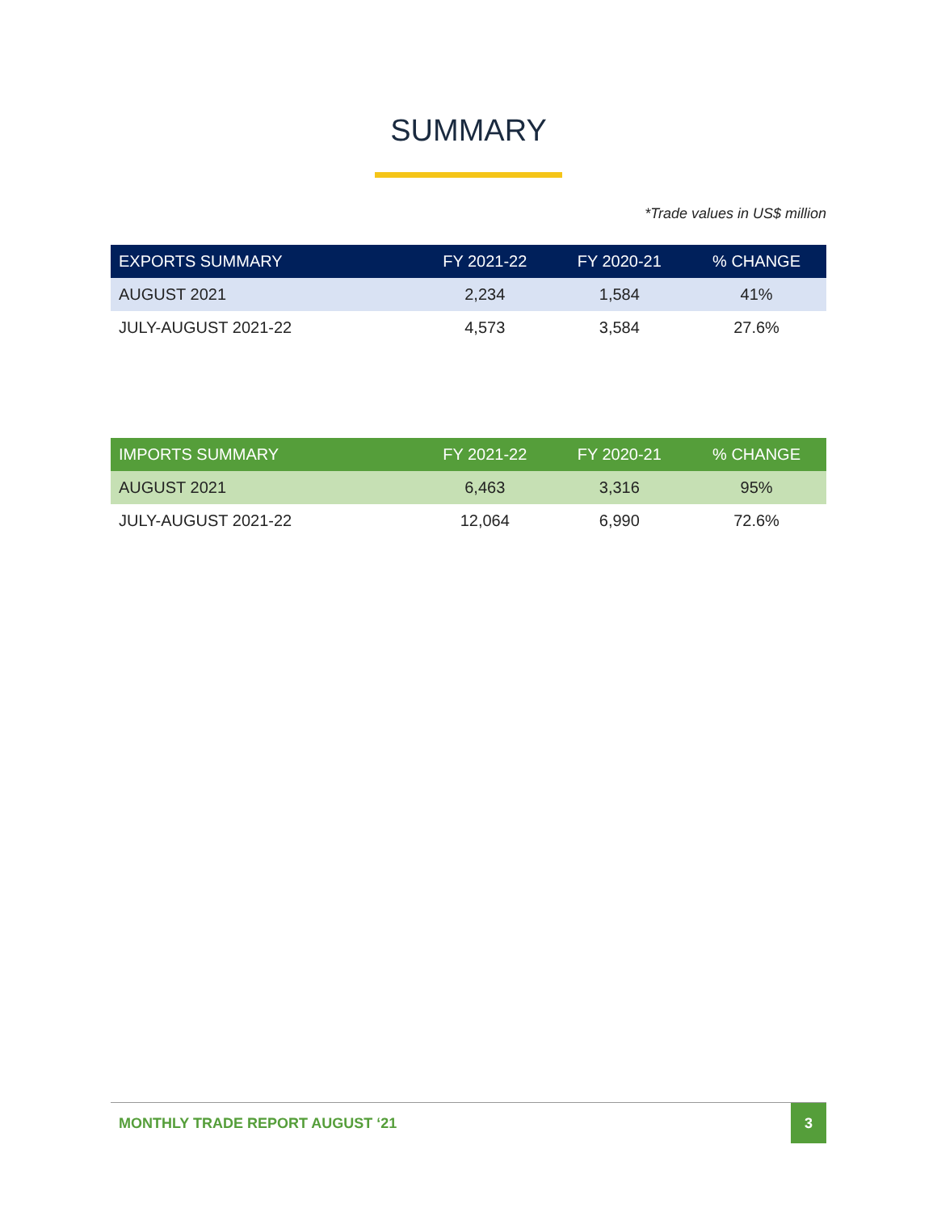SUMMARY
*Trade values in US$ million
| EXPORTS SUMMARY | FY 2021-22 | FY 2020-21 | % CHANGE |
| --- | --- | --- | --- |
| AUGUST 2021 | 2,234 | 1,584 | 41% |
| JULY-AUGUST 2021-22 | 4,573 | 3,584 | 27.6% |
| IMPORTS SUMMARY | FY 2021-22 | FY 2020-21 | % CHANGE |
| --- | --- | --- | --- |
| AUGUST 2021 | 6,463 | 3,316 | 95% |
| JULY-AUGUST 2021-22 | 12,064 | 6,990 | 72.6% |
MONTHLY TRADE REPORT AUGUST ‘21 3